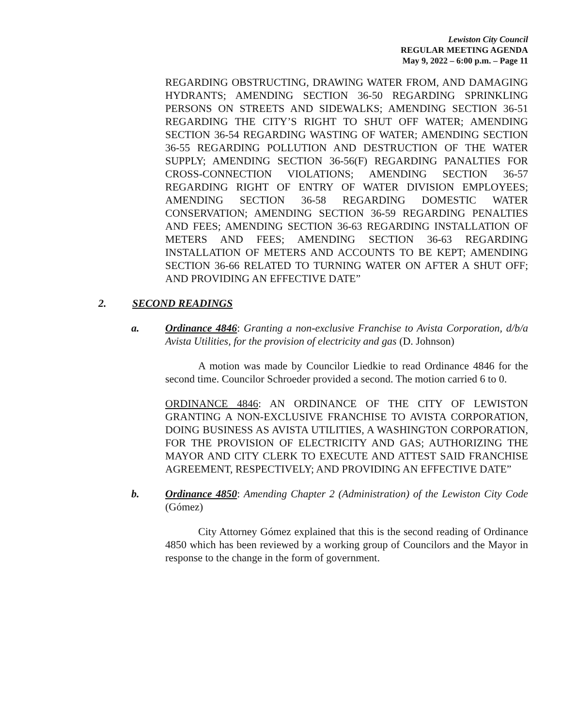Lewiston City Council
REGULAR MEETING AGENDA
May 9, 2022 – 6:00 p.m. – Page 11
REGARDING OBSTRUCTING, DRAWING WATER FROM, AND DAMAGING HYDRANTS; AMENDING SECTION 36-50 REGARDING SPRINKLING PERSONS ON STREETS AND SIDEWALKS; AMENDING SECTION 36-51 REGARDING THE CITY’S RIGHT TO SHUT OFF WATER; AMENDING SECTION 36-54 REGARDING WASTING OF WATER; AMENDING SECTION 36-55 REGARDING POLLUTION AND DESTRUCTION OF THE WATER SUPPLY; AMENDING SECTION 36-56(F) REGARDING PANALTIES FOR CROSS-CONNECTION VIOLATIONS; AMENDING SECTION 36-57 REGARDING RIGHT OF ENTRY OF WATER DIVISION EMPLOYEES; AMENDING SECTION 36-58 REGARDING DOMESTIC WATER CONSERVATION; AMENDING SECTION 36-59 REGARDING PENALTIES AND FEES; AMENDING SECTION 36-63 REGARDING INSTALLATION OF METERS AND FEES; AMENDING SECTION 36-63 REGARDING INSTALLATION OF METERS AND ACCOUNTS TO BE KEPT; AMENDING SECTION 36-66 RELATED TO TURNING WATER ON AFTER A SHUT OFF; AND PROVIDING AN EFFECTIVE DATE”
2. SECOND READINGS
a. Ordinance 4846: Granting a non-exclusive Franchise to Avista Corporation, d/b/a Avista Utilities, for the provision of electricity and gas (D. Johnson)
A motion was made by Councilor Liedkie to read Ordinance 4846 for the second time. Councilor Schroeder provided a second. The motion carried 6 to 0.
ORDINANCE 4846: AN ORDINANCE OF THE CITY OF LEWISTON GRANTING A NON-EXCLUSIVE FRANCHISE TO AVISTA CORPORATION, DOING BUSINESS AS AVISTA UTILITIES, A WASHINGTON CORPORATION, FOR THE PROVISION OF ELECTRICITY AND GAS; AUTHORIZING THE MAYOR AND CITY CLERK TO EXECUTE AND ATTEST SAID FRANCHISE AGREEMENT, RESPECTIVELY; AND PROVIDING AN EFFECTIVE DATE”
b. Ordinance 4850: Amending Chapter 2 (Administration) of the Lewiston City Code (Gómez)
City Attorney Gómez explained that this is the second reading of Ordinance 4850 which has been reviewed by a working group of Councilors and the Mayor in response to the change in the form of government.